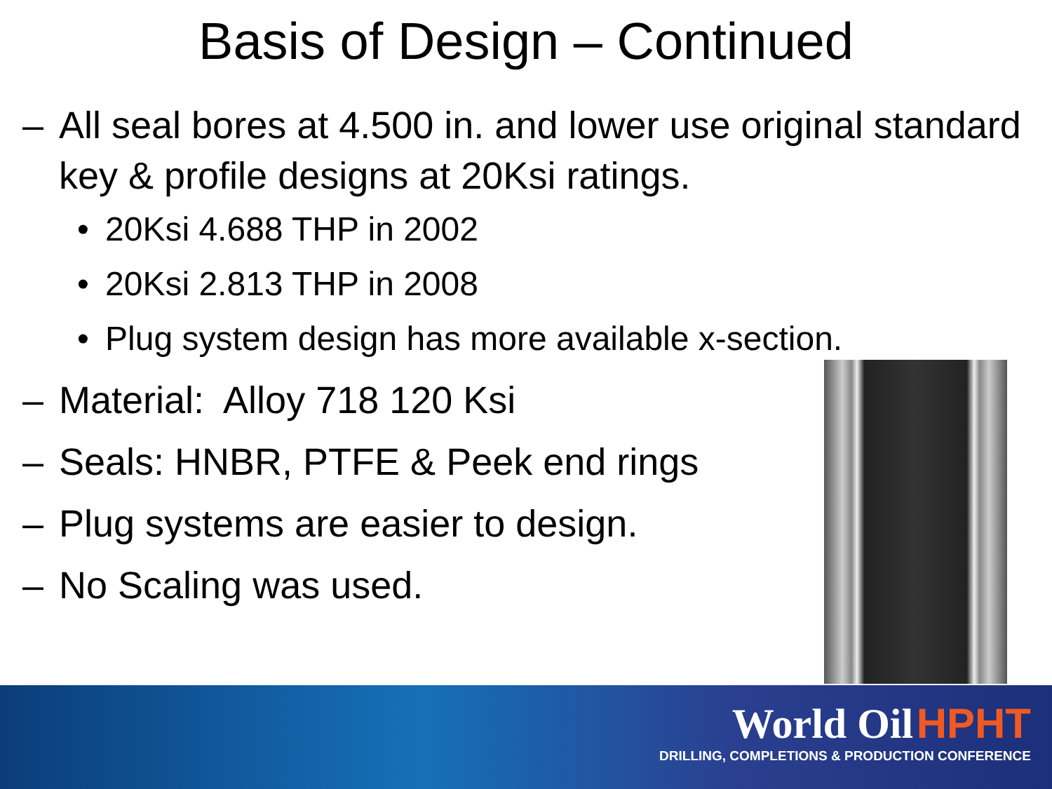Basis of Design – Continued
– All seal bores at 4.500 in. and lower use original standard key & profile designs at 20Ksi ratings.
• 20Ksi 4.688 THP in 2002
• 20Ksi 2.813 THP in 2008
• Plug system design has more available x-section.
– Material: Alloy 718 120 Ksi
– Seals: HNBR, PTFE & Peek end rings
– Plug systems are easier to design.
– No Scaling was used.
World Oil HPHT
DRILLING, COMPLETIONS & PRODUCTION CONFERENCE